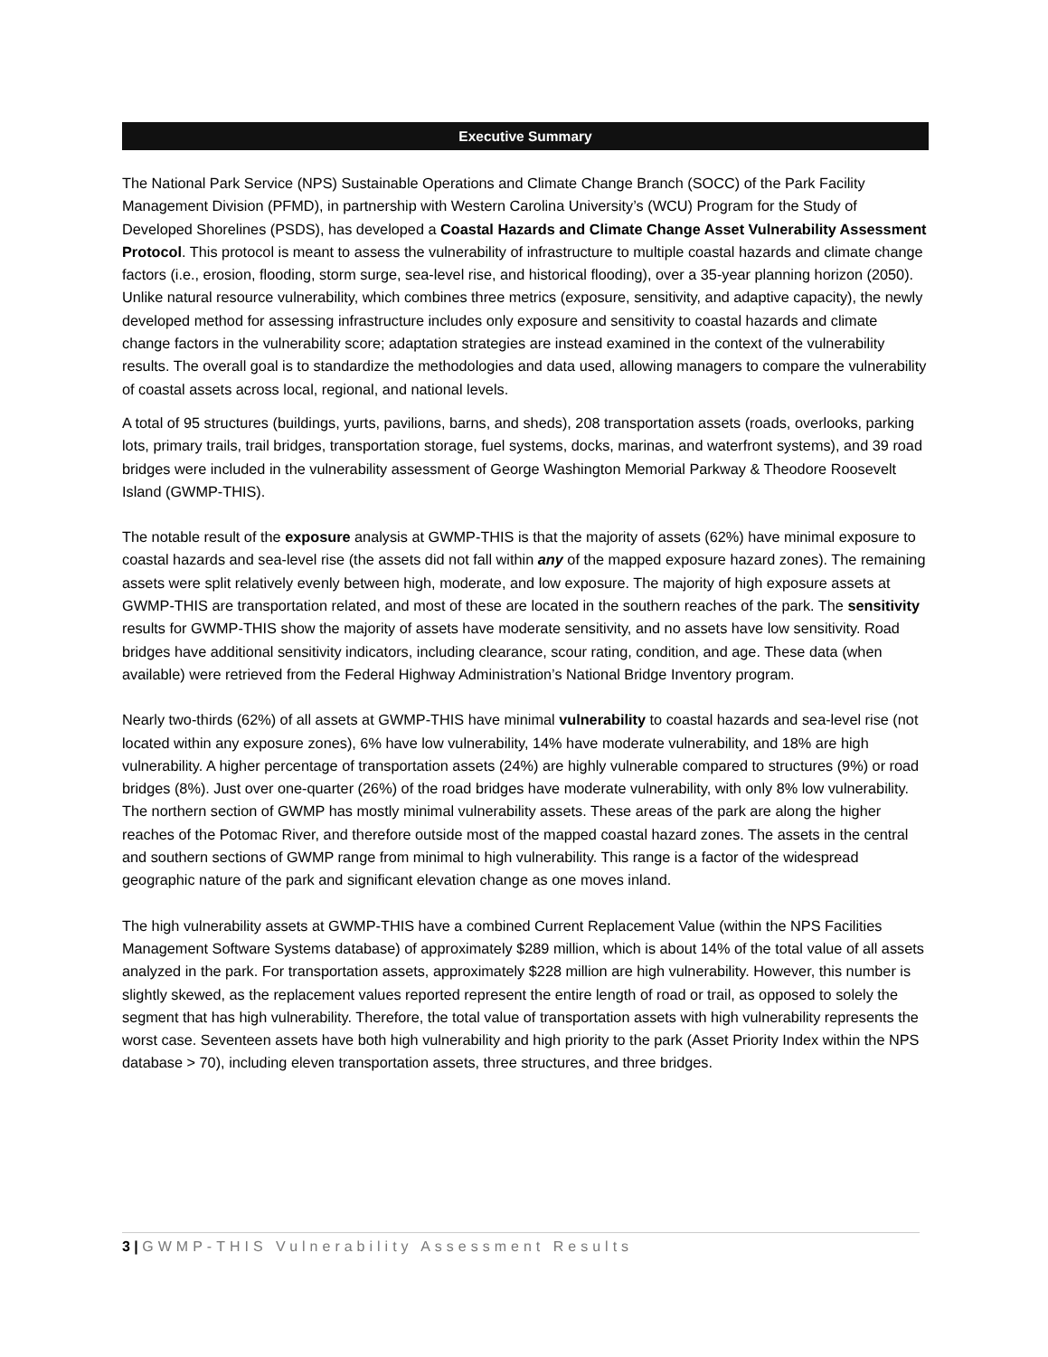Executive Summary
The National Park Service (NPS) Sustainable Operations and Climate Change Branch (SOCC) of the Park Facility Management Division (PFMD), in partnership with Western Carolina University’s (WCU) Program for the Study of Developed Shorelines (PSDS), has developed a Coastal Hazards and Climate Change Asset Vulnerability Assessment Protocol. This protocol is meant to assess the vulnerability of infrastructure to multiple coastal hazards and climate change factors (i.e., erosion, flooding, storm surge, sea-level rise, and historical flooding), over a 35-year planning horizon (2050). Unlike natural resource vulnerability, which combines three metrics (exposure, sensitivity, and adaptive capacity), the newly developed method for assessing infrastructure includes only exposure and sensitivity to coastal hazards and climate change factors in the vulnerability score; adaptation strategies are instead examined in the context of the vulnerability results. The overall goal is to standardize the methodologies and data used, allowing managers to compare the vulnerability of coastal assets across local, regional, and national levels.
A total of 95 structures (buildings, yurts, pavilions, barns, and sheds), 208 transportation assets (roads, overlooks, parking lots, primary trails, trail bridges, transportation storage, fuel systems, docks, marinas, and waterfront systems), and 39 road bridges were included in the vulnerability assessment of George Washington Memorial Parkway & Theodore Roosevelt Island (GWMP-THIS).
The notable result of the exposure analysis at GWMP-THIS is that the majority of assets (62%) have minimal exposure to coastal hazards and sea-level rise (the assets did not fall within any of the mapped exposure hazard zones). The remaining assets were split relatively evenly between high, moderate, and low exposure. The majority of high exposure assets at GWMP-THIS are transportation related, and most of these are located in the southern reaches of the park. The sensitivity results for GWMP-THIS show the majority of assets have moderate sensitivity, and no assets have low sensitivity. Road bridges have additional sensitivity indicators, including clearance, scour rating, condition, and age. These data (when available) were retrieved from the Federal Highway Administration’s National Bridge Inventory program.
Nearly two-thirds (62%) of all assets at GWMP-THIS have minimal vulnerability to coastal hazards and sea-level rise (not located within any exposure zones), 6% have low vulnerability, 14% have moderate vulnerability, and 18% are high vulnerability. A higher percentage of transportation assets (24%) are highly vulnerable compared to structures (9%) or road bridges (8%). Just over one-quarter (26%) of the road bridges have moderate vulnerability, with only 8% low vulnerability. The northern section of GWMP has mostly minimal vulnerability assets. These areas of the park are along the higher reaches of the Potomac River, and therefore outside most of the mapped coastal hazard zones. The assets in the central and southern sections of GWMP range from minimal to high vulnerability. This range is a factor of the widespread geographic nature of the park and significant elevation change as one moves inland.
The high vulnerability assets at GWMP-THIS have a combined Current Replacement Value (within the NPS Facilities Management Software Systems database) of approximately $289 million, which is about 14% of the total value of all assets analyzed in the park. For transportation assets, approximately $228 million are high vulnerability. However, this number is slightly skewed, as the replacement values reported represent the entire length of road or trail, as opposed to solely the segment that has high vulnerability. Therefore, the total value of transportation assets with high vulnerability represents the worst case. Seventeen assets have both high vulnerability and high priority to the park (Asset Priority Index within the NPS database > 70), including eleven transportation assets, three structures, and three bridges.
3 | GWMP-THIS Vulnerability Assessment Results